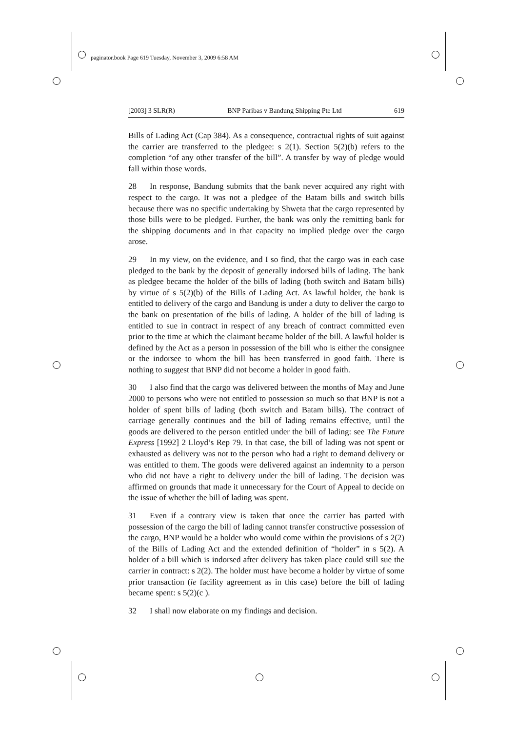paginator.book Page 619 Tuesday, November 3, 2009 6:58 AM
[2003] 3 SLR(R) BNP Paribas v Bandung Shipping Pte Ltd 619
Bills of Lading Act (Cap 384). As a consequence, contractual rights of suit against the carrier are transferred to the pledgee: s 2(1). Section 5(2)(b) refers to the completion “of any other transfer of the bill”. A transfer by way of pledge would fall within those words.
28 In response, Bandung submits that the bank never acquired any right with respect to the cargo. It was not a pledgee of the Batam bills and switch bills because there was no specific undertaking by Shweta that the cargo represented by those bills were to be pledged. Further, the bank was only the remitting bank for the shipping documents and in that capacity no implied pledge over the cargo arose.
29 In my view, on the evidence, and I so find, that the cargo was in each case pledged to the bank by the deposit of generally indorsed bills of lading. The bank as pledgee became the holder of the bills of lading (both switch and Batam bills) by virtue of s 5(2)(b) of the Bills of Lading Act. As lawful holder, the bank is entitled to delivery of the cargo and Bandung is under a duty to deliver the cargo to the bank on presentation of the bills of lading. A holder of the bill of lading is entitled to sue in contract in respect of any breach of contract committed even prior to the time at which the claimant became holder of the bill. A lawful holder is defined by the Act as a person in possession of the bill who is either the consignee or the indorsee to whom the bill has been transferred in good faith. There is nothing to suggest that BNP did not become a holder in good faith.
30 I also find that the cargo was delivered between the months of May and June 2000 to persons who were not entitled to possession so much so that BNP is not a holder of spent bills of lading (both switch and Batam bills). The contract of carriage generally continues and the bill of lading remains effective, until the goods are delivered to the person entitled under the bill of lading: see The Future Express [1992] 2 Lloyd’s Rep 79. In that case, the bill of lading was not spent or exhausted as delivery was not to the person who had a right to demand delivery or was entitled to them. The goods were delivered against an indemnity to a person who did not have a right to delivery under the bill of lading. The decision was affirmed on grounds that made it unnecessary for the Court of Appeal to decide on the issue of whether the bill of lading was spent.
31 Even if a contrary view is taken that once the carrier has parted with possession of the cargo the bill of lading cannot transfer constructive possession of the cargo, BNP would be a holder who would come within the provisions of s 2(2) of the Bills of Lading Act and the extended definition of “holder” in s 5(2). A holder of a bill which is indorsed after delivery has taken place could still sue the carrier in contract: s 2(2). The holder must have become a holder by virtue of some prior transaction (ie facility agreement as in this case) before the bill of lading became spent: s 5(2)(c ).
32 I shall now elaborate on my findings and decision.